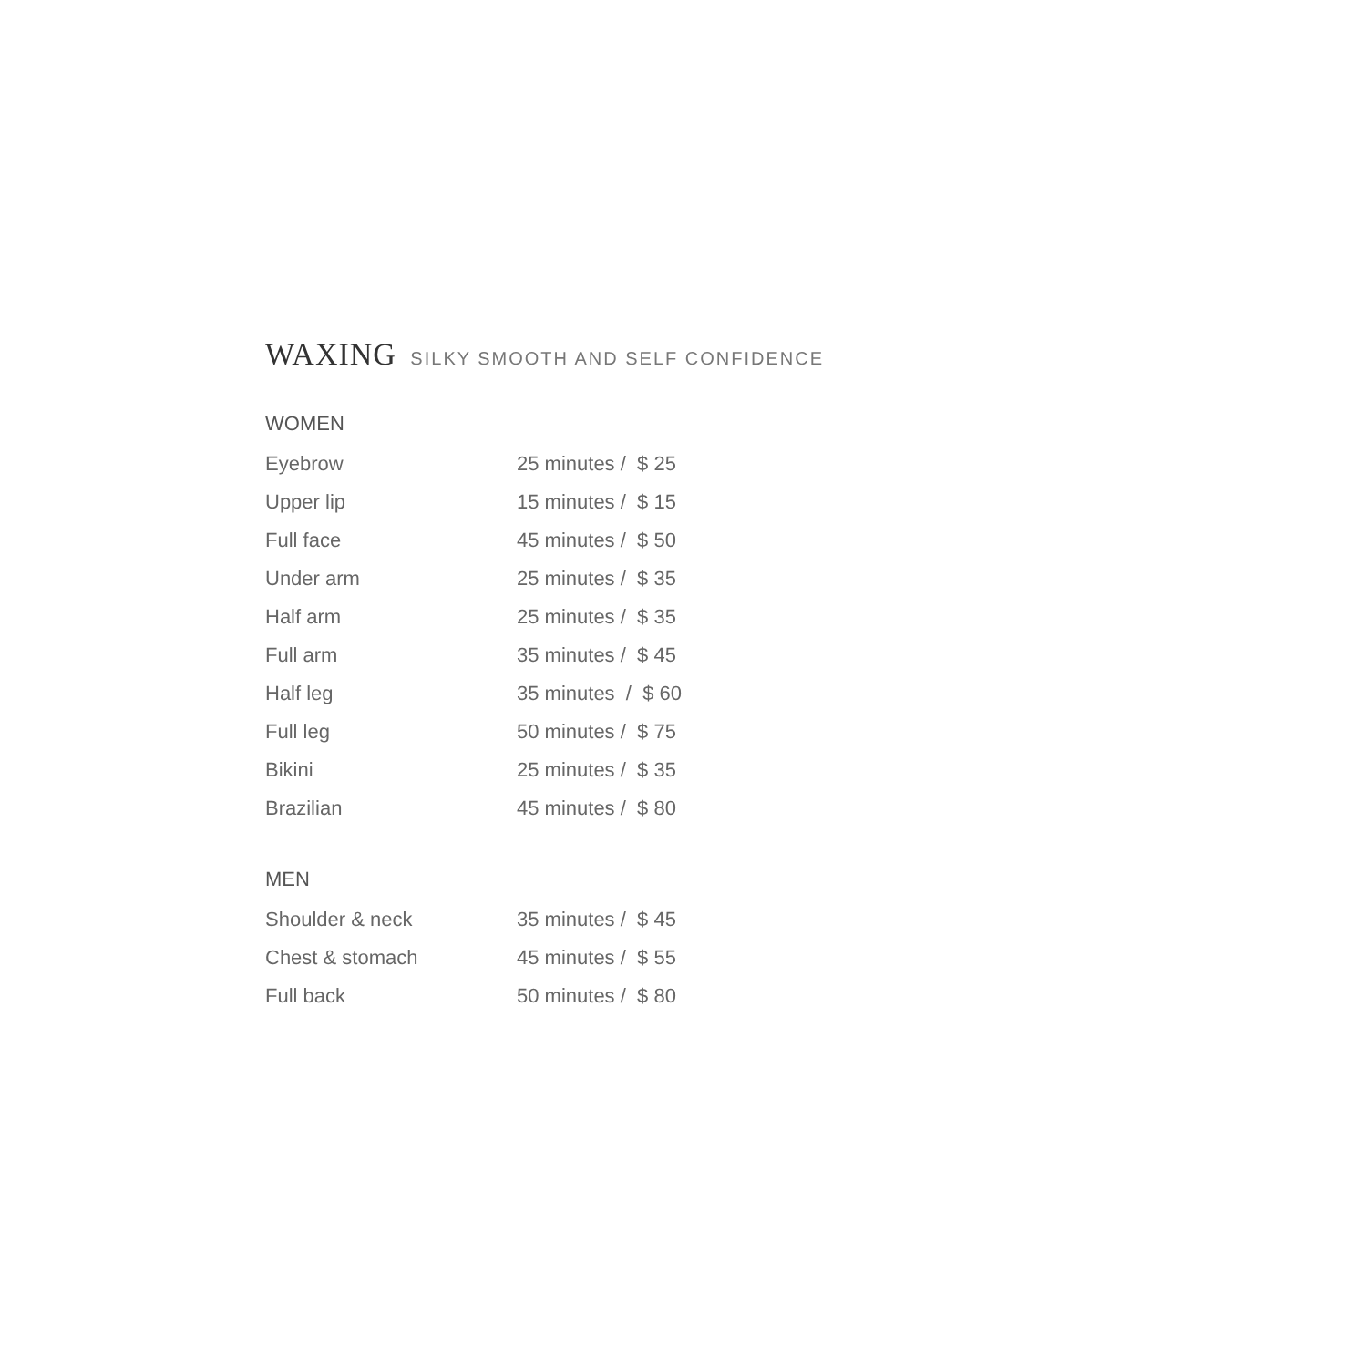WAXING SILKY SMOOTH AND SELF CONFIDENCE
WOMEN
| Eyebrow | 25 minutes / $ 25 |
| Upper lip | 15 minutes / $ 15 |
| Full face | 45 minutes / $ 50 |
| Under arm | 25 minutes / $ 35 |
| Half arm | 25 minutes / $ 35 |
| Full arm | 35 minutes / $ 45 |
| Half leg | 35 minutes / $ 60 |
| Full leg | 50 minutes / $ 75 |
| Bikini | 25 minutes / $ 35 |
| Brazilian | 45 minutes / $ 80 |
MEN
| Shoulder & neck | 35 minutes / $ 45 |
| Chest & stomach | 45 minutes / $ 55 |
| Full back | 50 minutes / $ 80 |